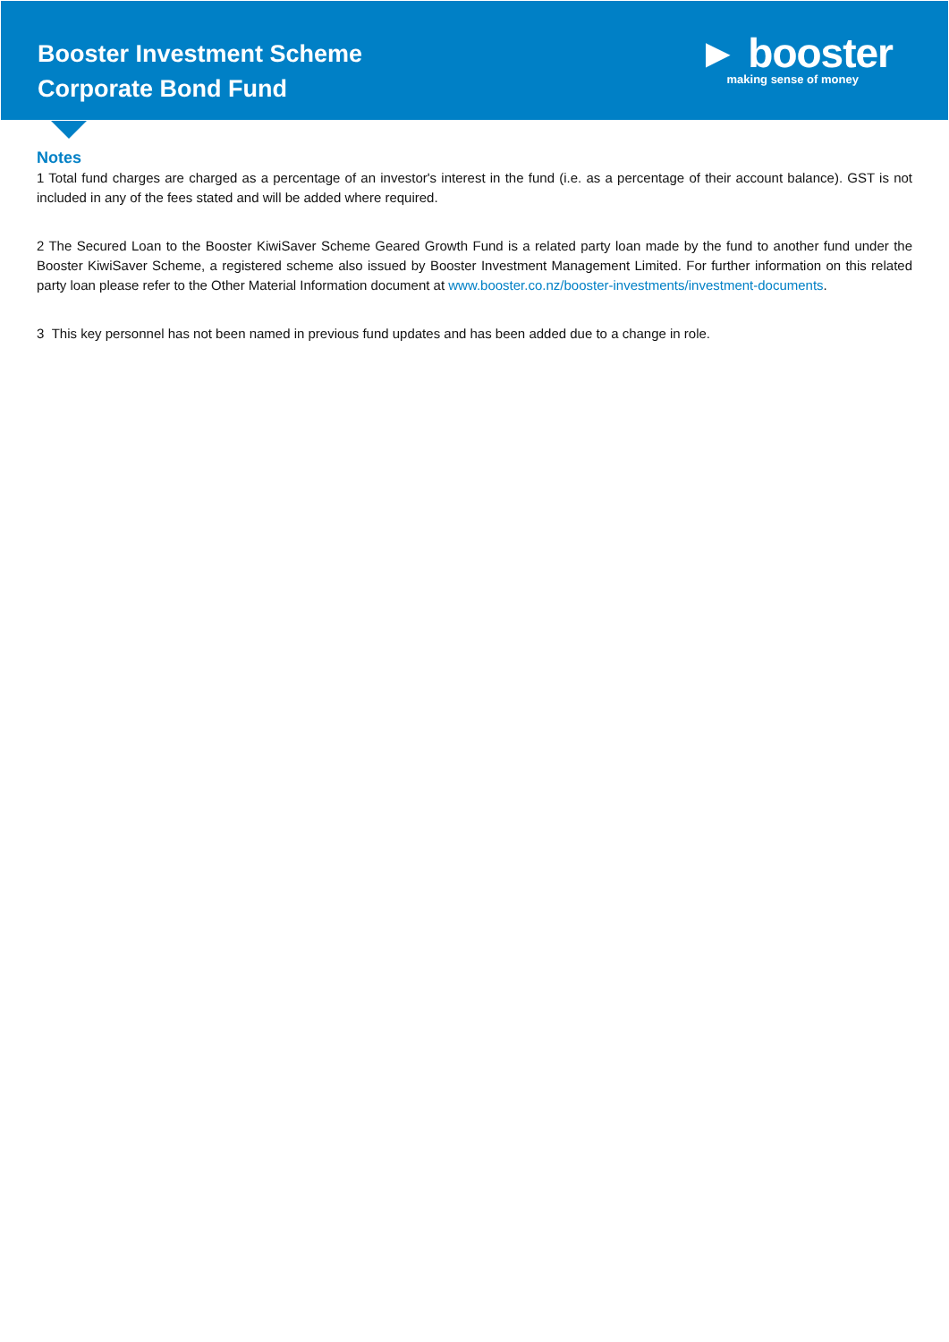Booster Investment Scheme
Corporate Bond Fund
► booster
making sense of money
Notes
1 Total fund charges are charged as a percentage of an investor's interest in the fund (i.e. as a percentage of their account balance). GST is not included in any of the fees stated and will be added where required.
2 The Secured Loan to the Booster KiwiSaver Scheme Geared Growth Fund is a related party loan made by the fund to another fund under the Booster KiwiSaver Scheme, a registered scheme also issued by Booster Investment Management Limited. For further information on this related party loan please refer to the Other Material Information document at www.booster.co.nz/booster-investments/investment-documents.
3 This key personnel has not been named in previous fund updates and has been added due to a change in role.